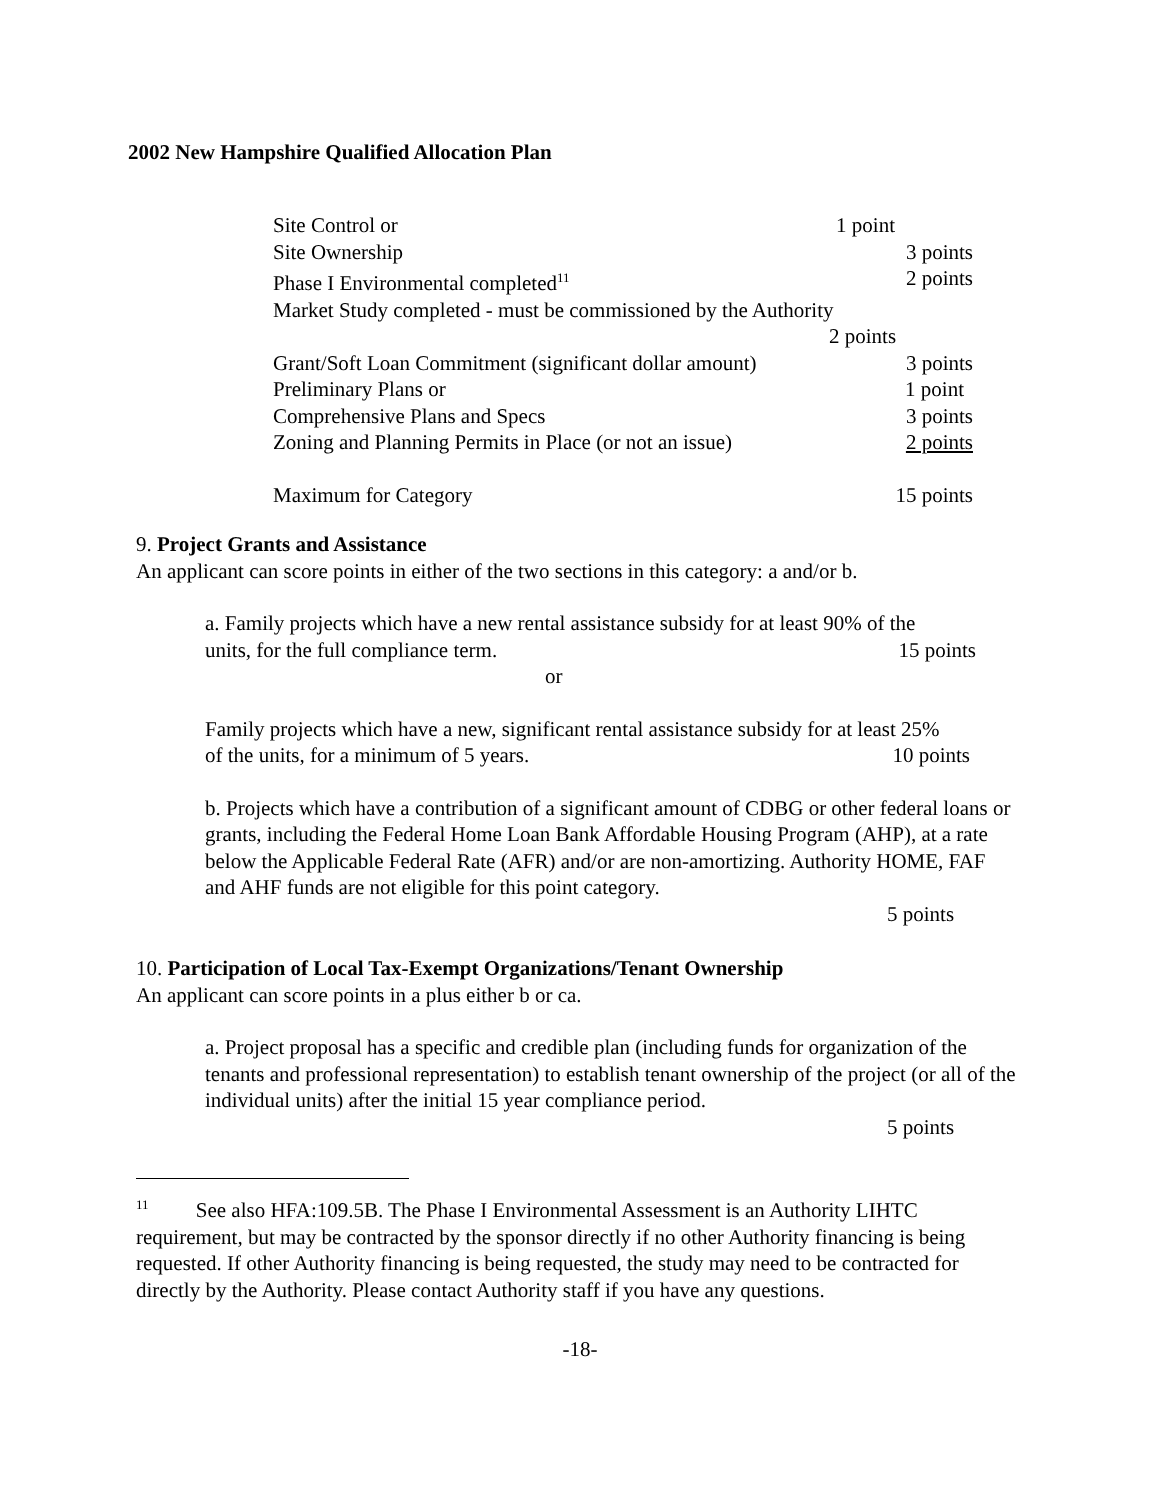2002 New Hampshire Qualified Allocation Plan
Site Control or 1 point
Site Ownership 3 points
Phase I Environmental completed<sup>11</sup> 2 points
Market Study completed - must be commissioned by the Authority
2 points
Grant/Soft Loan Commitment (significant dollar amount) 3 points
Preliminary Plans or 1 point
Comprehensive Plans and Specs 3 points
Zoning and Planning Permits in Place (or not an issue) 2 points
Maximum for Category 15 points
9. Project Grants and Assistance
An applicant can score points in either of the two sections in this category: a and/or b.
a. Family projects which have a new rental assistance subsidy for at least 90% of the
units, for the full compliance term. 15 points
or
Family projects which have a new, significant rental assistance subsidy for at least 25%
of the units, for a minimum of 5 years. 10 points
b. Projects which have a contribution of a significant amount of CDBG or other federal loans or grants, including the Federal Home Loan Bank Affordable Housing Program (AHP), at a rate below the Applicable Federal Rate (AFR) and/or are non-amortizing. Authority HOME, FAF and AHF funds are not eligible for this point category.
5 points
10. Participation of Local Tax-Exempt Organizations/Tenant Ownership
An applicant can score points in a plus either b or ca.
a. Project proposal has a specific and credible plan (including funds for organization of the tenants and professional representation) to establish tenant ownership of the project (or all of the individual units) after the initial 15 year compliance period.
5 points
<sup>11</sup> See also HFA:109.5B. The Phase I Environmental Assessment is an Authority LIHTC requirement, but may be contracted by the sponsor directly if no other Authority financing is being requested. If other Authority financing is being requested, the study may need to be contracted for directly by the Authority. Please contact Authority staff if you have any questions.
-18-